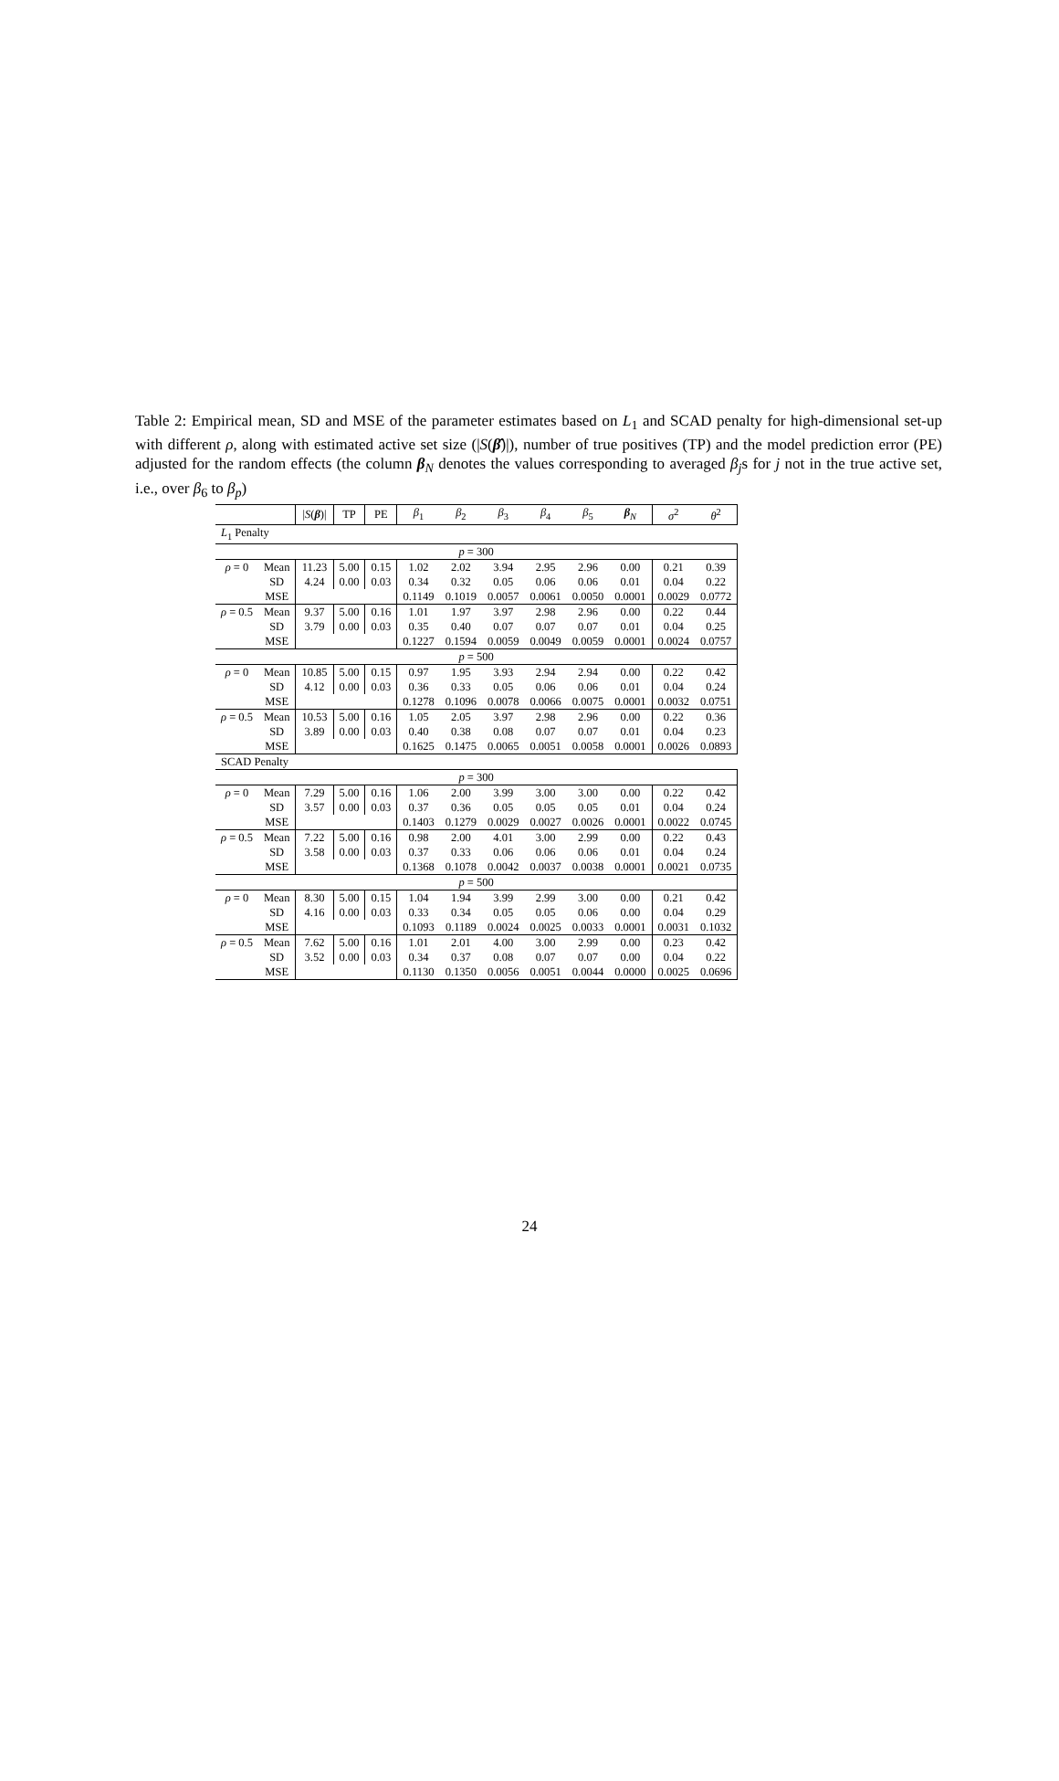Table 2: Empirical mean, SD and MSE of the parameter estimates based on L<sub>1</sub> and SCAD penalty for high-dimensional set-up with different ρ, along with estimated active set size (|S(β̂)|), number of true positives (TP) and the model prediction error (PE) adjusted for the random effects (the column β<sub>N</sub> denotes the values corresponding to averaged β<sub>j</sub>s for j not in the true active set, i.e., over β<sub>6</sub> to β<sub>p</sub>)
| | | / S ( β )/ | TP | PE | β<sub>1</sub> | β<sub>2</sub> | β<sub>3</sub> | β<sub>4</sub> | β<sub>5</sub> | β<sub>N</sub> | σ<sup>2</sup> | θ<sup>2</sup> |
| --- | --- | --- | --- | --- | --- | --- | --- | --- | --- | --- | --- | --- |
| L<sub>1</sub> Penalty | | | | | | | | | | | | |
| p = 300 | | | | | | | | | | | | |
| ρ = 0 | Mean | 11.23 | 5.00 | 0.15 | 1.02 | 2.02 | 3.94 | 2.95 | 2.96 | 0.00 | 0.21 | 0.39 |
| | SD | 4.24 | 0.00 | 0.03 | 0.34 | 0.32 | 0.05 | 0.06 | 0.06 | 0.01 | 0.04 | 0.22 |
| | MSE | | | | 0.1149 | 0.1019 | 0.0057 | 0.0061 | 0.0050 | 0.0001 | 0.0029 | 0.0772 |
| ρ = 0.5 | Mean | 9.37 | 5.00 | 0.16 | 1.01 | 1.97 | 3.97 | 2.98 | 2.96 | 0.00 | 0.22 | 0.44 |
| | SD | 3.79 | 0.00 | 0.03 | 0.35 | 0.40 | 0.07 | 0.07 | 0.07 | 0.01 | 0.04 | 0.25 |
| | MSE | | | | 0.1227 | 0.1594 | 0.0059 | 0.0049 | 0.0059 | 0.0001 | 0.0024 | 0.0757 |
| p = 500 | | | | | | | | | | | | |
| ρ = 0 | Mean | 10.85 | 5.00 | 0.15 | 0.97 | 1.95 | 3.93 | 2.94 | 2.94 | 0.00 | 0.22 | 0.42 |
| | SD | 4.12 | 0.00 | 0.03 | 0.36 | 0.33 | 0.05 | 0.06 | 0.06 | 0.01 | 0.04 | 0.24 |
| | MSE | | | | 0.1278 | 0.1096 | 0.0078 | 0.0066 | 0.0075 | 0.0001 | 0.0032 | 0.0751 |
| ρ = 0.5 | Mean | 10.53 | 5.00 | 0.16 | 1.05 | 2.05 | 3.97 | 2.98 | 2.96 | 0.00 | 0.22 | 0.36 |
| | SD | 3.89 | 0.00 | 0.03 | 0.40 | 0.38 | 0.08 | 0.07 | 0.07 | 0.01 | 0.04 | 0.23 |
| | MSE | | | | 0.1625 | 0.1475 | 0.0065 | 0.0051 | 0.0058 | 0.0001 | 0.0026 | 0.0893 |
| SCAD Penalty | | | | | | | | | | | | |
| p = 300 | | | | | | | | | | | | |
| ρ = 0 | Mean | 7.29 | 5.00 | 0.16 | 1.06 | 2.00 | 3.99 | 3.00 | 3.00 | 0.00 | 0.22 | 0.42 |
| | SD | 3.57 | 0.00 | 0.03 | 0.37 | 0.36 | 0.05 | 0.05 | 0.05 | 0.01 | 0.04 | 0.24 |
| | MSE | | | | 0.1403 | 0.1279 | 0.0029 | 0.0027 | 0.0026 | 0.0001 | 0.0022 | 0.0745 |
| ρ = 0.5 | Mean | 7.22 | 5.00 | 0.16 | 0.98 | 2.00 | 4.01 | 3.00 | 2.99 | 0.00 | 0.22 | 0.43 |
| | SD | 3.58 | 0.00 | 0.03 | 0.37 | 0.33 | 0.06 | 0.06 | 0.06 | 0.01 | 0.04 | 0.24 |
| | MSE | | | | 0.1368 | 0.1078 | 0.0042 | 0.0037 | 0.0038 | 0.0001 | 0.0021 | 0.0735 |
| p = 500 | | | | | | | | | | | | |
| ρ = 0 | Mean | 8.30 | 5.00 | 0.15 | 1.04 | 1.94 | 3.99 | 2.99 | 3.00 | 0.00 | 0.21 | 0.42 |
| | SD | 4.16 | 0.00 | 0.03 | 0.33 | 0.34 | 0.05 | 0.05 | 0.06 | 0.00 | 0.04 | 0.29 |
| | MSE | | | | 0.1093 | 0.1189 | 0.0024 | 0.0025 | 0.0033 | 0.0001 | 0.0031 | 0.1032 |
| ρ = 0.5 | Mean | 7.62 | 5.00 | 0.16 | 1.01 | 2.01 | 4.00 | 3.00 | 2.99 | 0.00 | 0.23 | 0.42 |
| | SD | 3.52 | 0.00 | 0.03 | 0.34 | 0.37 | 0.08 | 0.07 | 0.07 | 0.00 | 0.04 | 0.22 |
| | MSE | | | | 0.1130 | 0.1350 | 0.0056 | 0.0051 | 0.0044 | 0.0000 | 0.0025 | 0.0696 |
24